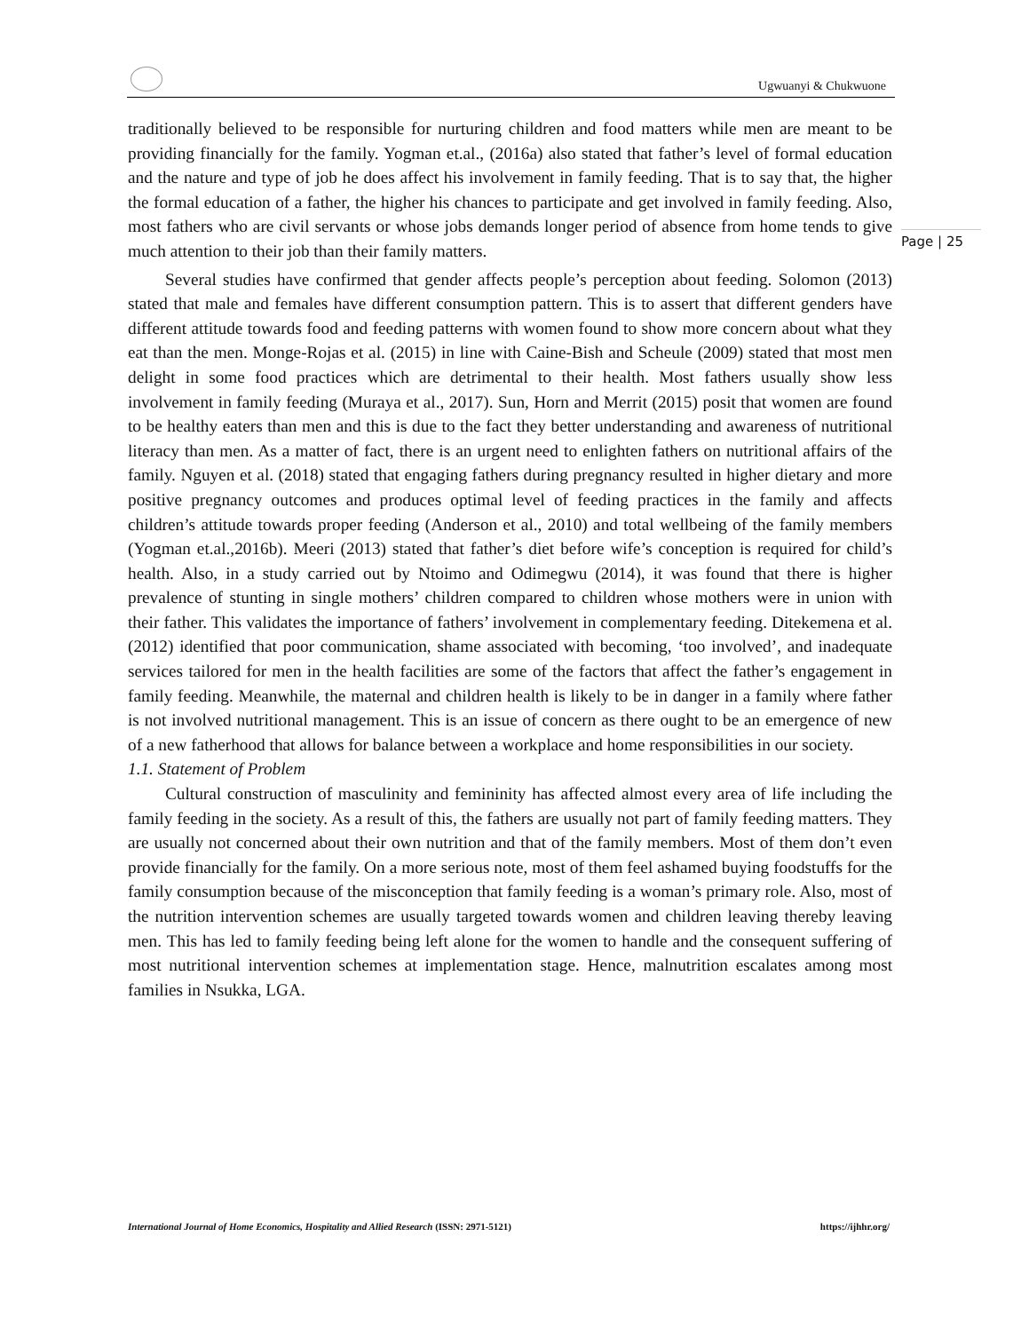Ugwuanyi & Chukwuone
Page | 25
traditionally believed to be responsible for nurturing children and food matters while men are meant to be providing financially for the family. Yogman et.al., (2016a) also stated that father’s level of formal education and the nature and type of job he does affect his involvement in family feeding. That is to say that, the higher the formal education of a father, the higher his chances to participate and get involved in family feeding. Also, most fathers who are civil servants or whose jobs demands longer period of absence from home tends to give much attention to their job than their family matters.
Several studies have confirmed that gender affects people’s perception about feeding. Solomon (2013) stated that male and females have different consumption pattern. This is to assert that different genders have different attitude towards food and feeding patterns with women found to show more concern about what they eat than the men. Monge-Rojas et al. (2015) in line with Caine-Bish and Scheule (2009) stated that most men delight in some food practices which are detrimental to their health. Most fathers usually show less involvement in family feeding (Muraya et al., 2017). Sun, Horn and Merrit (2015) posit that women are found to be healthy eaters than men and this is due to the fact they better understanding and awareness of nutritional literacy than men. As a matter of fact, there is an urgent need to enlighten fathers on nutritional affairs of the family. Nguyen et al. (2018) stated that engaging fathers during pregnancy resulted in higher dietary and more positive pregnancy outcomes and produces optimal level of feeding practices in the family and affects children’s attitude towards proper feeding (Anderson et al., 2010) and total wellbeing of the family members (Yogman et.al.,2016b). Meeri (2013) stated that father’s diet before wife’s conception is required for child’s health. Also, in a study carried out by Ntoimo and Odimegwu (2014), it was found that there is higher prevalence of stunting in single mothers’ children compared to children whose mothers were in union with their father. This validates the importance of fathers’ involvement in complementary feeding. Ditekemena et al. (2012) identified that poor communication, shame associated with becoming, ‘too involved’, and inadequate services tailored for men in the health facilities are some of the factors that affect the father’s engagement in family feeding. Meanwhile, the maternal and children health is likely to be in danger in a family where father is not involved nutritional management. This is an issue of concern as there ought to be an emergence of new of a new fatherhood that allows for balance between a workplace and home responsibilities in our society.
1.1. Statement of Problem
Cultural construction of masculinity and femininity has affected almost every area of life including the family feeding in the society. As a result of this, the fathers are usually not part of family feeding matters. They are usually not concerned about their own nutrition and that of the family members. Most of them don’t even provide financially for the family. On a more serious note, most of them feel ashamed buying foodstuffs for the family consumption because of the misconception that family feeding is a woman’s primary role. Also, most of the nutrition intervention schemes are usually targeted towards women and children leaving thereby leaving men. This has led to family feeding being left alone for the women to handle and the consequent suffering of most nutritional intervention schemes at implementation stage. Hence, malnutrition escalates among most families in Nsukka, LGA.
International Journal of Home Economics, Hospitality and Allied Research (ISSN: 2971-5121) https://ijhhr.org/